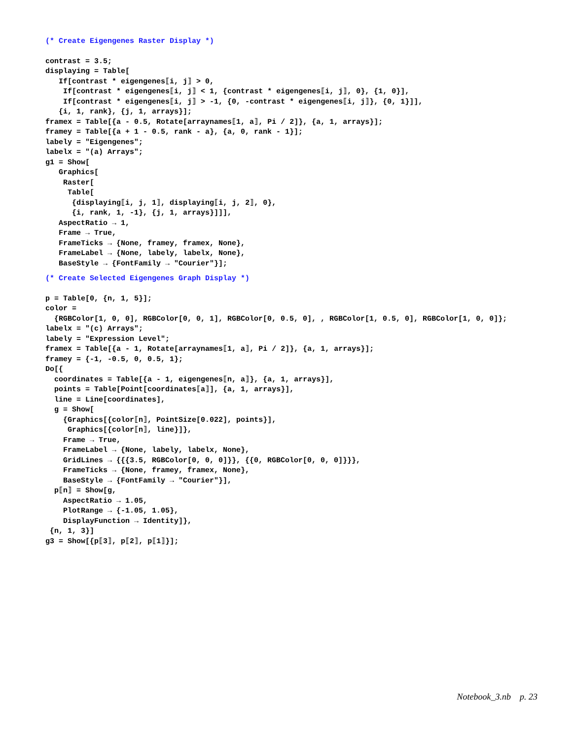(* Create Eigengenes Raster Display *)
contrast = 3.5;
displaying = Table[
   If[contrast * eigengenes⟦i, j⟧ > 0,
    If[contrast * eigengenes⟦i, j⟧ < 1, {contrast * eigengenes⟦i, j⟧, 0}, {1, 0}],
    If[contrast * eigengenes⟦i, j⟧ > -1, {0, -contrast * eigengenes⟦i, j⟧}, {0, 1}]],
   {i, 1, rank}, {j, 1, arrays}];
framex = Table[{a - 0.5, Rotate[arraynames⟦1, a⟧, Pi / 2]}, {a, 1, arrays}];
framey = Table[{a + 1 - 0.5, rank - a}, {a, 0, rank - 1}];
labely = "Eigengenes";
labelx = "(a) Arrays";
g1 = Show[
   Graphics[
    Raster[
     Table[
      {displaying⟦i, j, 1⟧, displaying⟦i, j, 2⟧, 0},
      {i, rank, 1, -1}, {j, 1, arrays}]]],
   AspectRatio → 1,
   Frame → True,
   FrameTicks → {None, framey, framex, None},
   FrameLabel → {None, labely, labelx, None},
   BaseStyle → {FontFamily → "Courier"}];
(* Create Selected Eigengenes Graph Display *)
p = Table[0, {n, 1, 5}];
color =
  {RGBColor[1, 0, 0], RGBColor[0, 0, 1], RGBColor[0, 0.5, 0], , RGBColor[1, 0.5, 0], RGBColor[1, 0, 0]};
labelx = "(c) Arrays";
labely = "Expression Level";
framex = Table[{a - 1, Rotate[arraynames⟦1, a⟧, Pi / 2]}, {a, 1, arrays}];
framey = {-1, -0.5, 0, 0.5, 1};
Do[{
  coordinates = Table[{a - 1, eigengenes⟦n, a⟧}, {a, 1, arrays}],
  points = Table[Point[coordinates⟦a⟧], {a, 1, arrays}],
  line = Line[coordinates],
  g = Show[
    {Graphics[{color⟦n⟧, PointSize[0.022], points}],
     Graphics[{color⟦n⟧, line}]},
    Frame → True,
    FrameLabel → {None, labely, labelx, None},
    GridLines → {{{3.5, RGBColor[0, 0, 0]}}, {{0, RGBColor[0, 0, 0]}}},
    FrameTicks → {None, framey, framex, None},
    BaseStyle → {FontFamily → "Courier"}],
  p⟦n⟧ = Show[g,
    AspectRatio → 1.05,
    PlotRange → {-1.05, 1.05},
    DisplayFunction → Identity]},
 {n, 1, 3}]
g3 = Show[{p⟦3⟧, p⟦2⟧, p⟦1⟧}];
Notebook_3.nb p. 23